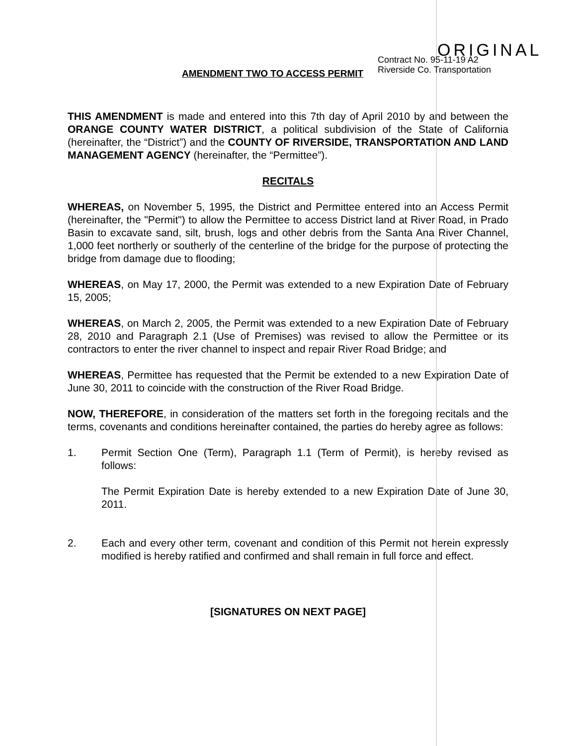ORIGINAL
Contract No. 95-11-19 A2
Riverside Co. Transportation
AMENDMENT TWO TO ACCESS PERMIT
THIS AMENDMENT is made and entered into this 7th day of April 2010 by and between the ORANGE COUNTY WATER DISTRICT, a political subdivision of the State of California (hereinafter, the “District”) and the COUNTY OF RIVERSIDE, TRANSPORTATION AND LAND MANAGEMENT AGENCY (hereinafter, the “Permittee”).
RECITALS
WHEREAS, on November 5, 1995, the District and Permittee entered into an Access Permit (hereinafter, the "Permit") to allow the Permittee to access District land at River Road, in Prado Basin to excavate sand, silt, brush, logs and other debris from the Santa Ana River Channel, 1,000 feet northerly or southerly of the centerline of the bridge for the purpose of protecting the bridge from damage due to flooding;
WHEREAS, on May 17, 2000, the Permit was extended to a new Expiration Date of February 15, 2005;
WHEREAS, on March 2, 2005, the Permit was extended to a new Expiration Date of February 28, 2010 and Paragraph 2.1 (Use of Premises) was revised to allow the Permittee or its contractors to enter the river channel to inspect and repair River Road Bridge; and
WHEREAS, Permittee has requested that the Permit be extended to a new Expiration Date of June 30, 2011 to coincide with the construction of the River Road Bridge.
NOW, THEREFORE, in consideration of the matters set forth in the foregoing recitals and the terms, covenants and conditions hereinafter contained, the parties do hereby agree as follows:
1. Permit Section One (Term), Paragraph 1.1 (Term of Permit), is hereby revised as follows:
The Permit Expiration Date is hereby extended to a new Expiration Date of June 30, 2011.
2. Each and every other term, covenant and condition of this Permit not herein expressly modified is hereby ratified and confirmed and shall remain in full force and effect.
[SIGNATURES ON NEXT PAGE]